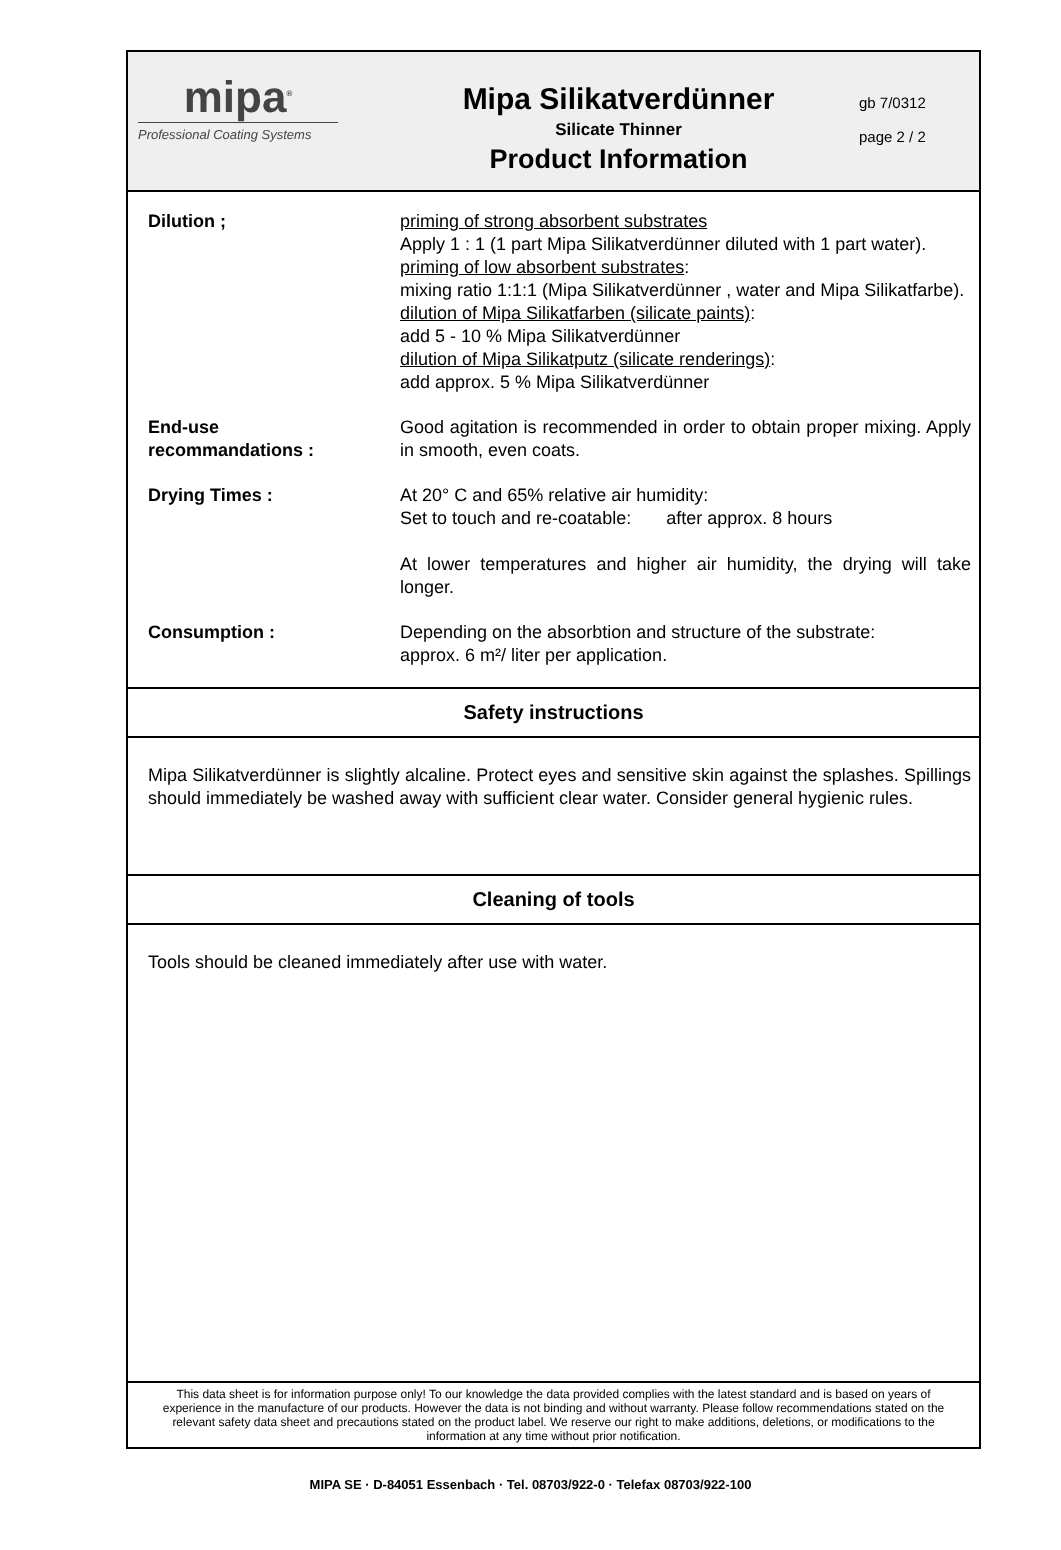mipa<sup>®</sup>
Professional Coating Systems
Mipa Silikatverdünner
Silicate Thinner
Product Information
gb 7/0312
page 2 / 2
Dilution ; priming of strong absorbent substrates
Apply 1 : 1 (1 part Mipa Silikatverdünner diluted with 1 part water).
priming of low absorbent substrates:
mixing ratio 1:1:1 (Mipa Silikatverdünner , water and Mipa Silikatfarbe).
dilution of Mipa Silikatfarben (silicate paints):
add 5 - 10 % Mipa Silikatverdünner
dilution of Mipa Silikatputz (silicate renderings):
add approx. 5 % Mipa Silikatverdünner
End-use
recommandations :
Good agitation is recommended in order to obtain proper mixing. Apply in smooth, even coats.
Drying Times : At 20° C and 65% relative air humidity:
Set to touch and re-coatable: after approx. 8 hours
At lower temperatures and higher air humidity, the drying will take longer.
Consumption : Depending on the absorbtion and structure of the substrate:
approx. 6 m²/ liter per application.
Safety instructions
Mipa Silikatverdünner is slightly alcaline. Protect eyes and sensitive skin against the splashes. Spillings should immediately be washed away with sufficient clear water. Consider general hygienic rules.
Cleaning of tools
Tools should be cleaned immediately after use with water.
This data sheet is for information purpose only! To our knowledge the data provided complies with the latest standard and is based on years of experience in the manufacture of our products. However the data is not binding and without warranty. Please follow recommendations stated on the relevant safety data sheet and precautions stated on the product label. We reserve our right to make additions, deletions, or modifications to the information at any time without prior notification.
MIPA SE · D-84051 Essenbach · Tel. 08703/922-0 · Telefax 08703/922-100